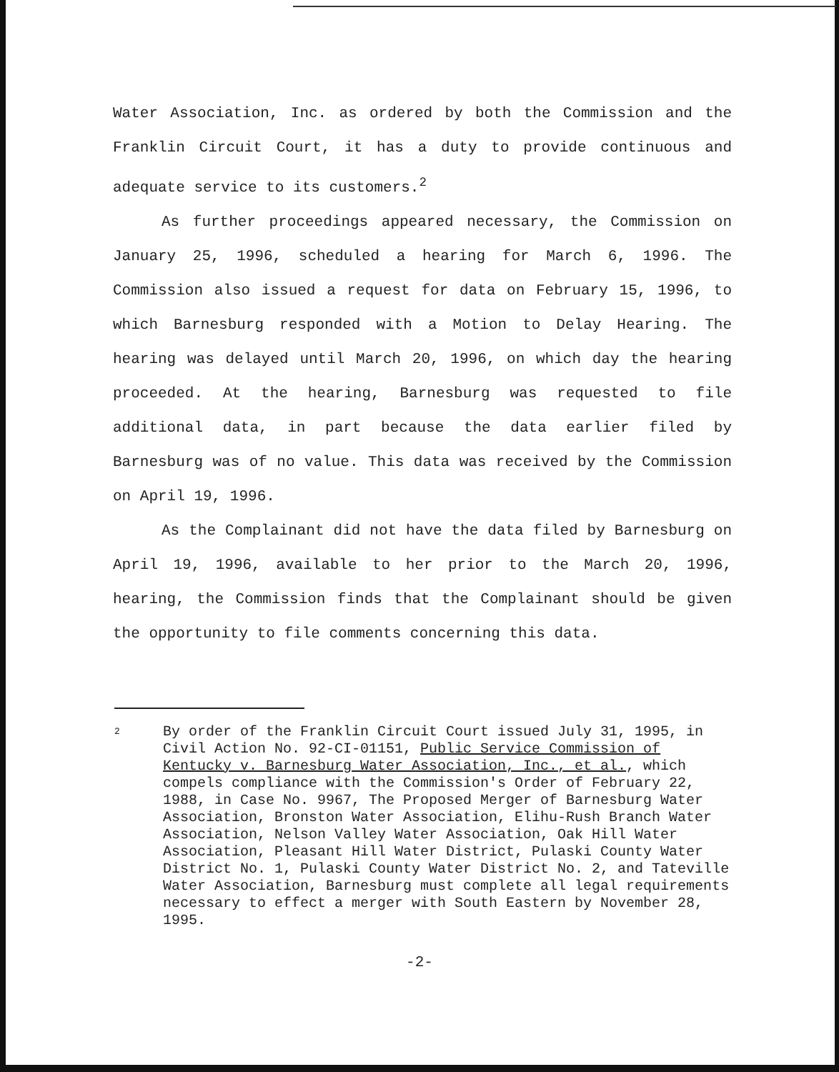Water Association, Inc. as ordered by both the Commission and the Franklin Circuit Court, it has a duty to provide continuous and adequate service to its customers.<sup>2</sup>
As further proceedings appeared necessary, the Commission on January 25, 1996, scheduled a hearing for March 6, 1996. The Commission also issued a request for data on February 15, 1996, to which Barnesburg responded with a Motion to Delay Hearing. The hearing was delayed until March 20, 1996, on which day the hearing proceeded. At the hearing, Barnesburg was requested to file additional data, in part because the data earlier filed by Barnesburg was of no value. This data was received by the Commission on April 19, 1996.
As the Complainant did not have the data filed by Barnesburg on April 19, 1996, available to her prior to the March 20, 1996, hearing, the Commission finds that the Complainant should be given the opportunity to file comments concerning this data.
2
By order of the Franklin Circuit Court issued July 31, 1995, in Civil Action No. 92-CI-01151, Public Service Commission of Kentucky v. Barnesburg Water Association, Inc., et al., which compels compliance with the Commission's Order of February 22, 1988, in Case No. 9967, The Proposed Merger of Barnesburg Water Association, Bronston Water Association, Elihu-Rush Branch Water Association, Nelson Valley Water Association, Oak Hill Water Association, Pleasant Hill Water District, Pulaski County Water District No. 1, Pulaski County Water District No. 2, and Tateville Water Association, Barnesburg must complete all legal requirements necessary to effect a merger with South Eastern by November 28, 1995.
-2-